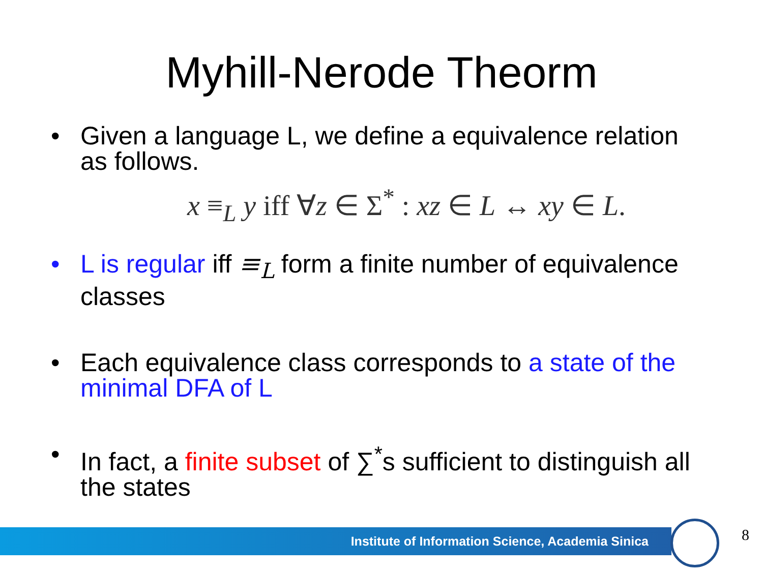Myhill-Nerode Theorm
• Given a language L, we define a equivalence relation as follows.
x ≡<sub>L</sub> y iff ∀z ∈ Σ<sup>*</sup> : xz ∈ L ↔ xy ∈ L.
• L is regular iff ≡<sub>L</sub> form a finite number of equivalence classes
• Each equivalence class corresponds to a state of the minimal DFA of L
• In fact, a finite subset of ∑<sup>*</sup>s sufficient to distinguish all the states
Institute of Information Science, Academia Sinica 8